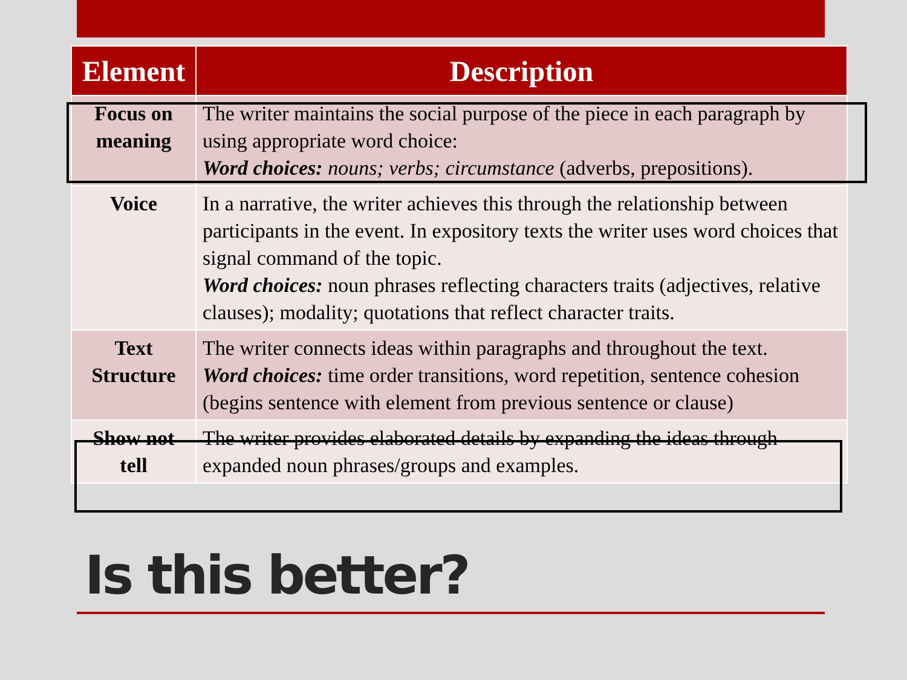| Element | Description |
| --- | --- |
| Focus on meaning | The writer maintains the social purpose of the piece in each paragraph by using appropriate word choice: Word choices: nouns; verbs; circumstance (adverbs, prepositions). |
| Voice | In a narrative, the writer achieves this through the relationship between participants in the event. In expository texts the writer uses word choices that signal command of the topic. Word choices: noun phrases reflecting characters traits (adjectives, relative clauses); modality; quotations that reflect character traits. |
| Text Structure | The writer connects ideas within paragraphs and throughout the text. Word choices: time order transitions, word repetition, sentence cohesion (begins sentence with element from previous sentence or clause) |
| Show not tell | The writer provides elaborated details by expanding the ideas through expanded noun phrases/groups and examples. |
Is this better?